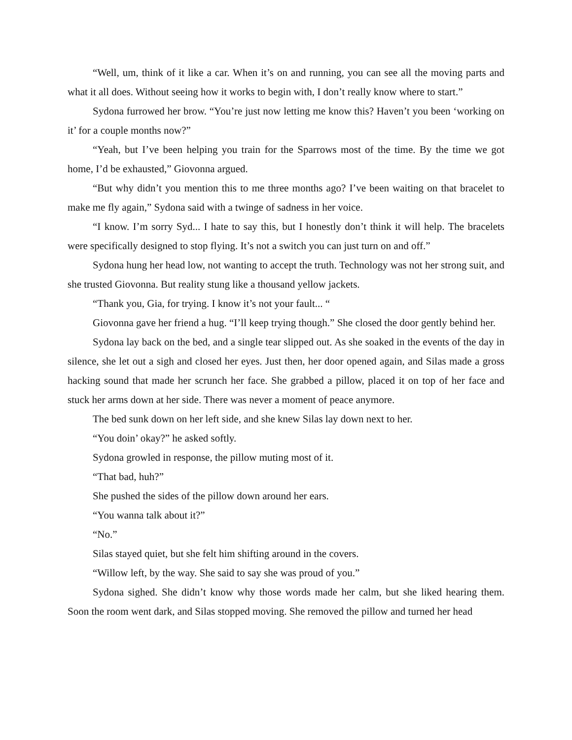“Well, um, think of it like a car. When it’s on and running, you can see all the moving parts and what it all does. Without seeing how it works to begin with, I don’t really know where to start.”
Sydona furrowed her brow. “You’re just now letting me know this? Haven’t you been ‘working on it’ for a couple months now?”
“Yeah, but I’ve been helping you train for the Sparrows most of the time. By the time we got home, I’d be exhausted,” Giovonna argued.
“But why didn’t you mention this to me three months ago? I’ve been waiting on that bracelet to make me fly again,” Sydona said with a twinge of sadness in her voice.
“I know. I’m sorry Syd... I hate to say this, but I honestly don’t think it will help. The bracelets were specifically designed to stop flying. It’s not a switch you can just turn on and off.”
Sydona hung her head low, not wanting to accept the truth. Technology was not her strong suit, and she trusted Giovonna. But reality stung like a thousand yellow jackets.
“Thank you, Gia, for trying. I know it’s not your fault... “
Giovonna gave her friend a hug. “I’ll keep trying though.” She closed the door gently behind her.
Sydona lay back on the bed, and a single tear slipped out. As she soaked in the events of the day in silence, she let out a sigh and closed her eyes. Just then, her door opened again, and Silas made a gross hacking sound that made her scrunch her face. She grabbed a pillow, placed it on top of her face and stuck her arms down at her side. There was never a moment of peace anymore.
The bed sunk down on her left side, and she knew Silas lay down next to her.
“You doin’ okay?” he asked softly.
Sydona growled in response, the pillow muting most of it.
“That bad, huh?”
She pushed the sides of the pillow down around her ears.
“You wanna talk about it?”
“No.”
Silas stayed quiet, but she felt him shifting around in the covers.
“Willow left, by the way. She said to say she was proud of you.”
Sydona sighed. She didn’t know why those words made her calm, but she liked hearing them. Soon the room went dark, and Silas stopped moving. She removed the pillow and turned her head